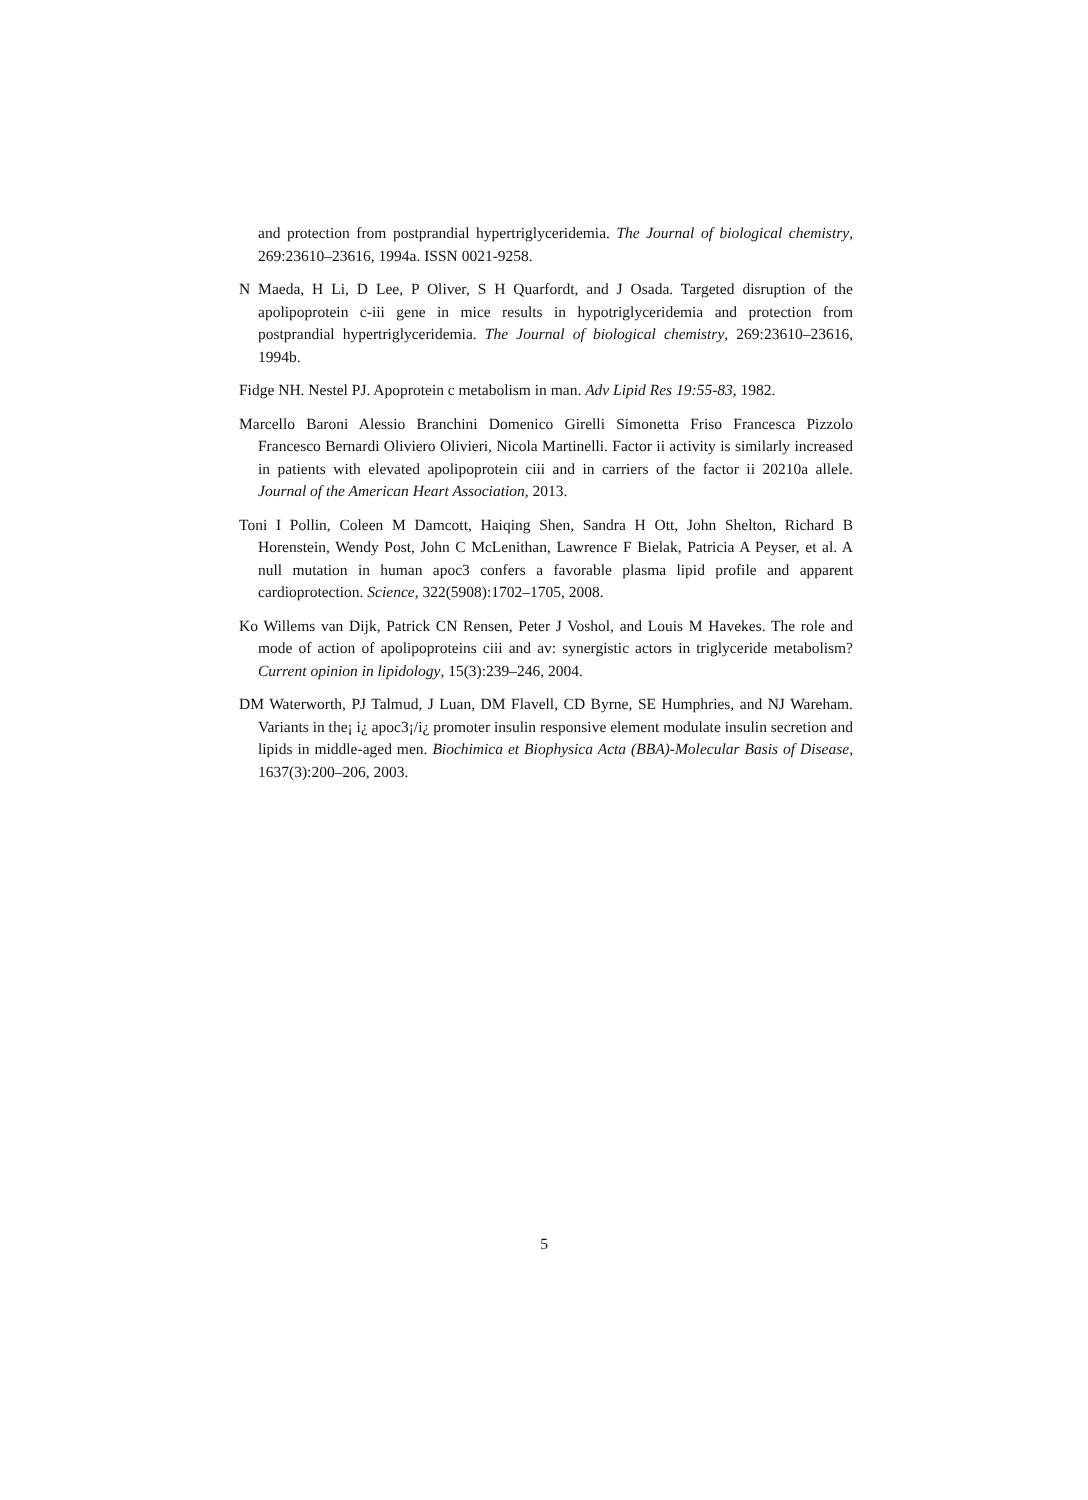and protection from postprandial hypertriglyceridemia. The Journal of biological chemistry, 269:23610–23616, 1994a. ISSN 0021-9258.
N Maeda, H Li, D Lee, P Oliver, S H Quarfordt, and J Osada. Targeted disruption of the apolipoprotein c-iii gene in mice results in hypotriglyceridemia and protection from postprandial hypertriglyceridemia. The Journal of biological chemistry, 269:23610–23616, 1994b.
Fidge NH. Nestel PJ. Apoprotein c metabolism in man. Adv Lipid Res 19:55-83, 1982.
Marcello Baroni Alessio Branchini Domenico Girelli Simonetta Friso Francesca Pizzolo Francesco Bernardi Oliviero Olivieri, Nicola Martinelli. Factor ii activity is similarly increased in patients with elevated apolipoprotein ciii and in carriers of the factor ii 20210a allele. Journal of the American Heart Association, 2013.
Toni I Pollin, Coleen M Damcott, Haiqing Shen, Sandra H Ott, John Shelton, Richard B Horenstein, Wendy Post, John C McLenithan, Lawrence F Bielak, Patricia A Peyser, et al. A null mutation in human apoc3 confers a favorable plasma lipid profile and apparent cardioprotection. Science, 322(5908):1702–1705, 2008.
Ko Willems van Dijk, Patrick CN Rensen, Peter J Voshol, and Louis M Havekes. The role and mode of action of apolipoproteins ciii and av: synergistic actors in triglyceride metabolism? Current opinion in lipidology, 15(3):239–246, 2004.
DM Waterworth, PJ Talmud, J Luan, DM Flavell, CD Byrne, SE Humphries, and NJ Wareham. Variants in the¡ i¿ apoc3¡/i¿ promoter insulin responsive element modulate insulin secretion and lipids in middle-aged men. Biochimica et Biophysica Acta (BBA)-Molecular Basis of Disease, 1637(3):200–206, 2003.
5